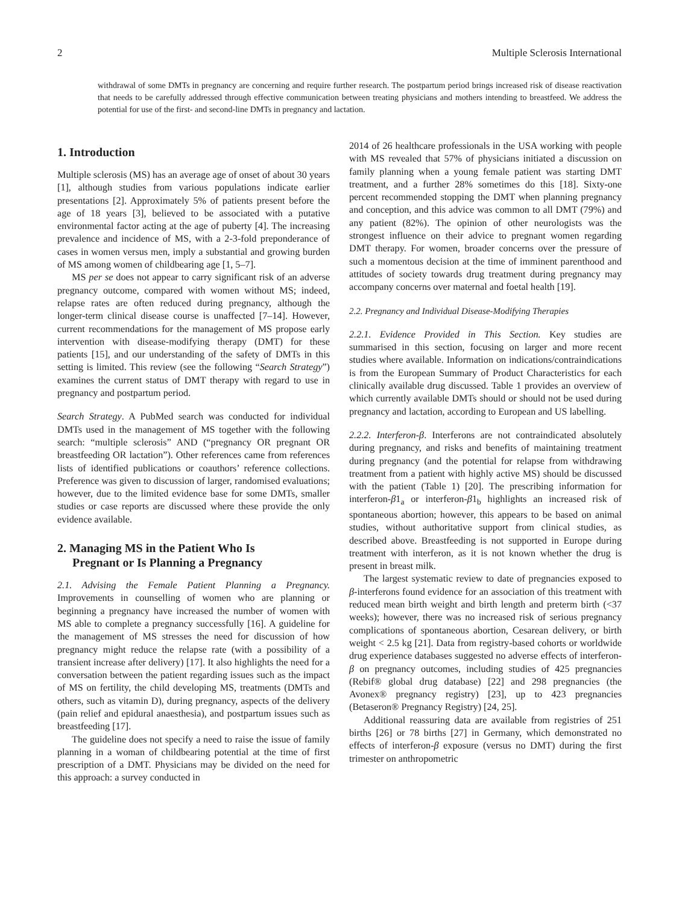2 Multiple Sclerosis International
withdrawal of some DMTs in pregnancy are concerning and require further research. The postpartum period brings increased risk of disease reactivation that needs to be carefully addressed through effective communication between treating physicians and mothers intending to breastfeed. We address the potential for use of the first- and second-line DMTs in pregnancy and lactation.
1. Introduction
Multiple sclerosis (MS) has an average age of onset of about 30 years [1], although studies from various populations indicate earlier presentations [2]. Approximately 5% of patients present before the age of 18 years [3], believed to be associated with a putative environmental factor acting at the age of puberty [4]. The increasing prevalence and incidence of MS, with a 2-3-fold preponderance of cases in women versus men, imply a substantial and growing burden of MS among women of childbearing age [1, 5–7].
MS per se does not appear to carry significant risk of an adverse pregnancy outcome, compared with women without MS; indeed, relapse rates are often reduced during pregnancy, although the longer-term clinical disease course is unaffected [7–14]. However, current recommendations for the management of MS propose early intervention with disease-modifying therapy (DMT) for these patients [15], and our understanding of the safety of DMTs in this setting is limited. This review (see the following “Search Strategy”) examines the current status of DMT therapy with regard to use in pregnancy and postpartum period.
Search Strategy. A PubMed search was conducted for individual DMTs used in the management of MS together with the following search: “multiple sclerosis” AND (“pregnancy OR pregnant OR breastfeeding OR lactation”). Other references came from references lists of identified publications or coauthors’ reference collections. Preference was given to discussion of larger, randomised evaluations; however, due to the limited evidence base for some DMTs, smaller studies or case reports are discussed where these provide the only evidence available.
2. Managing MS in the Patient Who Is
Pregnant or Is Planning a Pregnancy
2.1. Advising the Female Patient Planning a Pregnancy. Improvements in counselling of women who are planning or beginning a pregnancy have increased the number of women with MS able to complete a pregnancy successfully [16]. A guideline for the management of MS stresses the need for discussion of how pregnancy might reduce the relapse rate (with a possibility of a transient increase after delivery) [17]. It also highlights the need for a conversation between the patient regarding issues such as the impact of MS on fertility, the child developing MS, treatments (DMTs and others, such as vitamin D), during pregnancy, aspects of the delivery (pain relief and epidural anaesthesia), and postpartum issues such as breastfeeding [17].
The guideline does not specify a need to raise the issue of family planning in a woman of childbearing potential at the time of first prescription of a DMT. Physicians may be divided on the need for this approach: a survey conducted in
2014 of 26 healthcare professionals in the USA working with people with MS revealed that 57% of physicians initiated a discussion on family planning when a young female patient was starting DMT treatment, and a further 28% sometimes do this [18]. Sixty-one percent recommended stopping the DMT when planning pregnancy and conception, and this advice was common to all DMT (79%) and any patient (82%). The opinion of other neurologists was the strongest influence on their advice to pregnant women regarding DMT therapy. For women, broader concerns over the pressure of such a momentous decision at the time of imminent parenthood and attitudes of society towards drug treatment during pregnancy may accompany concerns over maternal and foetal health [19].
2.2. Pregnancy and Individual Disease-Modifying Therapies
2.2.1. Evidence Provided in This Section. Key studies are summarised in this section, focusing on larger and more recent studies where available. Information on indications/contraindications is from the European Summary of Product Characteristics for each clinically available drug discussed. Table 1 provides an overview of which currently available DMTs should or should not be used during pregnancy and lactation, according to European and US labelling.
2.2.2. Interferon-β. Interferons are not contraindicated absolutely during pregnancy, and risks and benefits of maintaining treatment during pregnancy (and the potential for relapse from withdrawing treatment from a patient with highly active MS) should be discussed with the patient (Table 1) [20]. The prescribing information for interferon-β1<sub>a</sub> or interferon-β1<sub>b</sub> highlights an increased risk of spontaneous abortion; however, this appears to be based on animal studies, without authoritative support from clinical studies, as described above. Breastfeeding is not supported in Europe during treatment with interferon, as it is not known whether the drug is present in breast milk.
The largest systematic review to date of pregnancies exposed to β-interferons found evidence for an association of this treatment with reduced mean birth weight and birth length and preterm birth (<37 weeks); however, there was no increased risk of serious pregnancy complications of spontaneous abortion, Cesarean delivery, or birth weight < 2.5 kg [21]. Data from registry-based cohorts or worldwide drug experience databases suggested no adverse effects of interferon-β on pregnancy outcomes, including studies of 425 pregnancies (Rebif® global drug database) [22] and 298 pregnancies (the Avonex® pregnancy registry) [23], up to 423 pregnancies (Betaseron® Pregnancy Registry) [24, 25].
Additional reassuring data are available from registries of 251 births [26] or 78 births [27] in Germany, which demonstrated no effects of interferon-β exposure (versus no DMT) during the first trimester on anthropometric